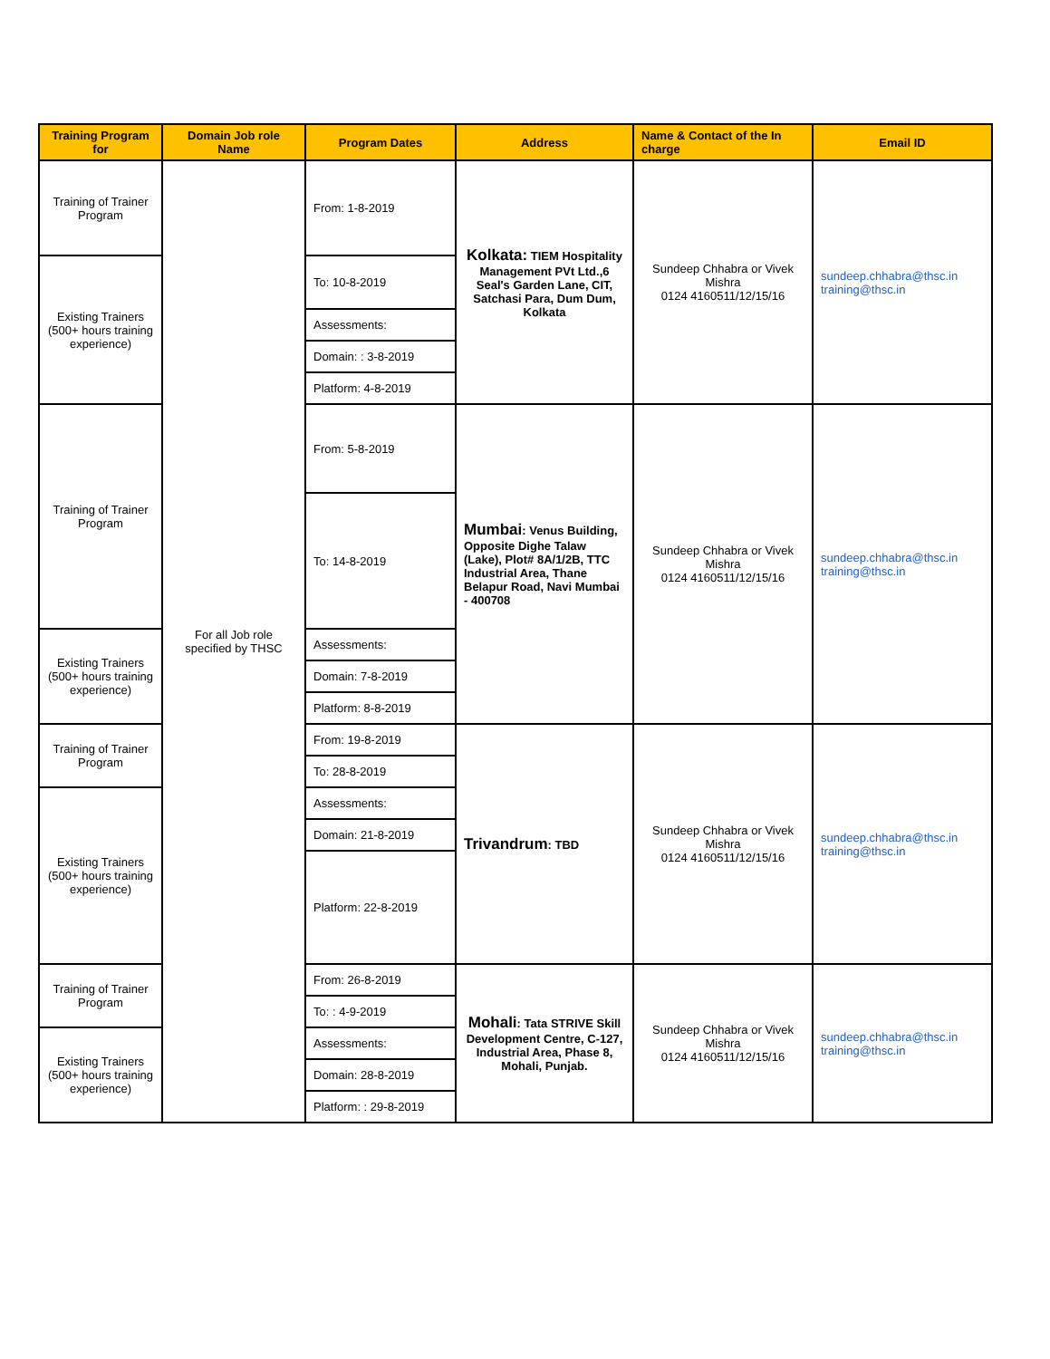| Training Program for | Domain Job role Name | Program Dates | Address | Name & Contact of the In charge | Email ID |
| --- | --- | --- | --- | --- | --- |
| Training of Trainer Program | For all Job role specified by THSC | From: 1-8-2019 | Kolkata: TIEM Hospitality Management PVt Ltd.,6 Seal's Garden Lane, CIT, Satchasi Para, Dum Dum, Kolkata | Sundeep Chhabra or Vivek Mishra 0124 4160511/12/15/16 | sundeep.chhabra@thsc.in training@thsc.in |
| Existing Trainers (500+ hours training experience) | | To: 10-8-2019 | | | |
| | | Assessments: | | | |
| | | Domain: : 3-8-2019 | | | |
| | | Platform: 4-8-2019 | | | |
| Training of Trainer Program | | From: 5-8-2019 | Mumbai : Venus Building, Opposite Dighe Talaw (Lake), Plot# 8A/1/2B, TTC Industrial Area, Thane Belapur Road, Navi Mumbai - 400708 | Sundeep Chhabra or Vivek Mishra 0124 4160511/12/15/16 | sundeep.chhabra@thsc.in training@thsc.in |
| | | To: 14-8-2019 | | | |
| Existing Trainers (500+ hours training experience) | | Assessments: | | | |
| | | Domain: 7-8-2019 | | | |
| | | Platform: 8-8-2019 | | | |
| Training of Trainer Program | | From: 19-8-2019 | Trivandrum : TBD | Sundeep Chhabra or Vivek Mishra 0124 4160511/12/15/16 | sundeep.chhabra@thsc.in training@thsc.in |
| | | To: 28-8-2019 | | | |
| Existing Trainers (500+ hours training experience) | | Assessments: | | | |
| | | Domain: 21-8-2019 | | | |
| | | Platform: 22-8-2019 | | | |
| Training of Trainer Program | | From: 26-8-2019 | Mohali : Tata STRIVE Skill Development Centre, C-127, Industrial Area, Phase 8, Mohali, Punjab. | Sundeep Chhabra or Vivek Mishra 0124 4160511/12/15/16 | sundeep.chhabra@thsc.in training@thsc.in |
| | | To: : 4-9-2019 | | | |
| Existing Trainers (500+ hours training experience) | | Assessments: | | | |
| | | Domain: 28-8-2019 | | | |
| | | Platform: : 29-8-2019 | | | |